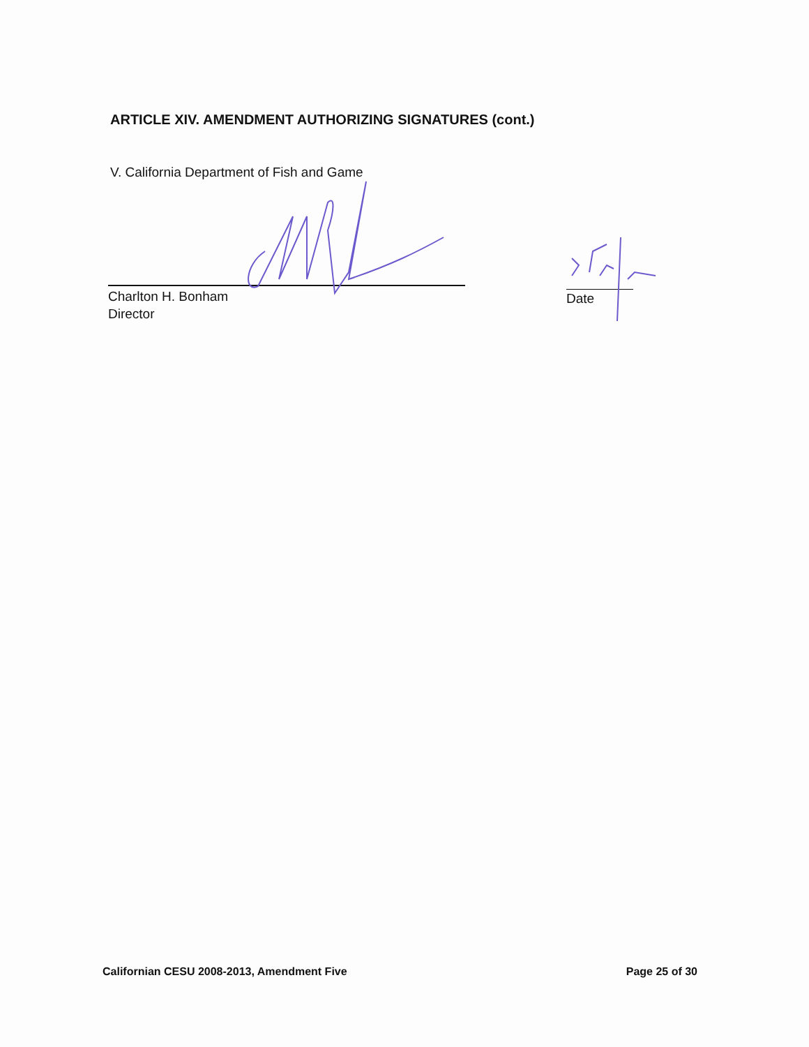ARTICLE XIV. AMENDMENT AUTHORIZING SIGNATURES (cont.)
V. California Department of Fish and Game
Charlton H. Bonham
Director
Date
Californian CESU 2008-2013, Amendment Five Page 25 of 30